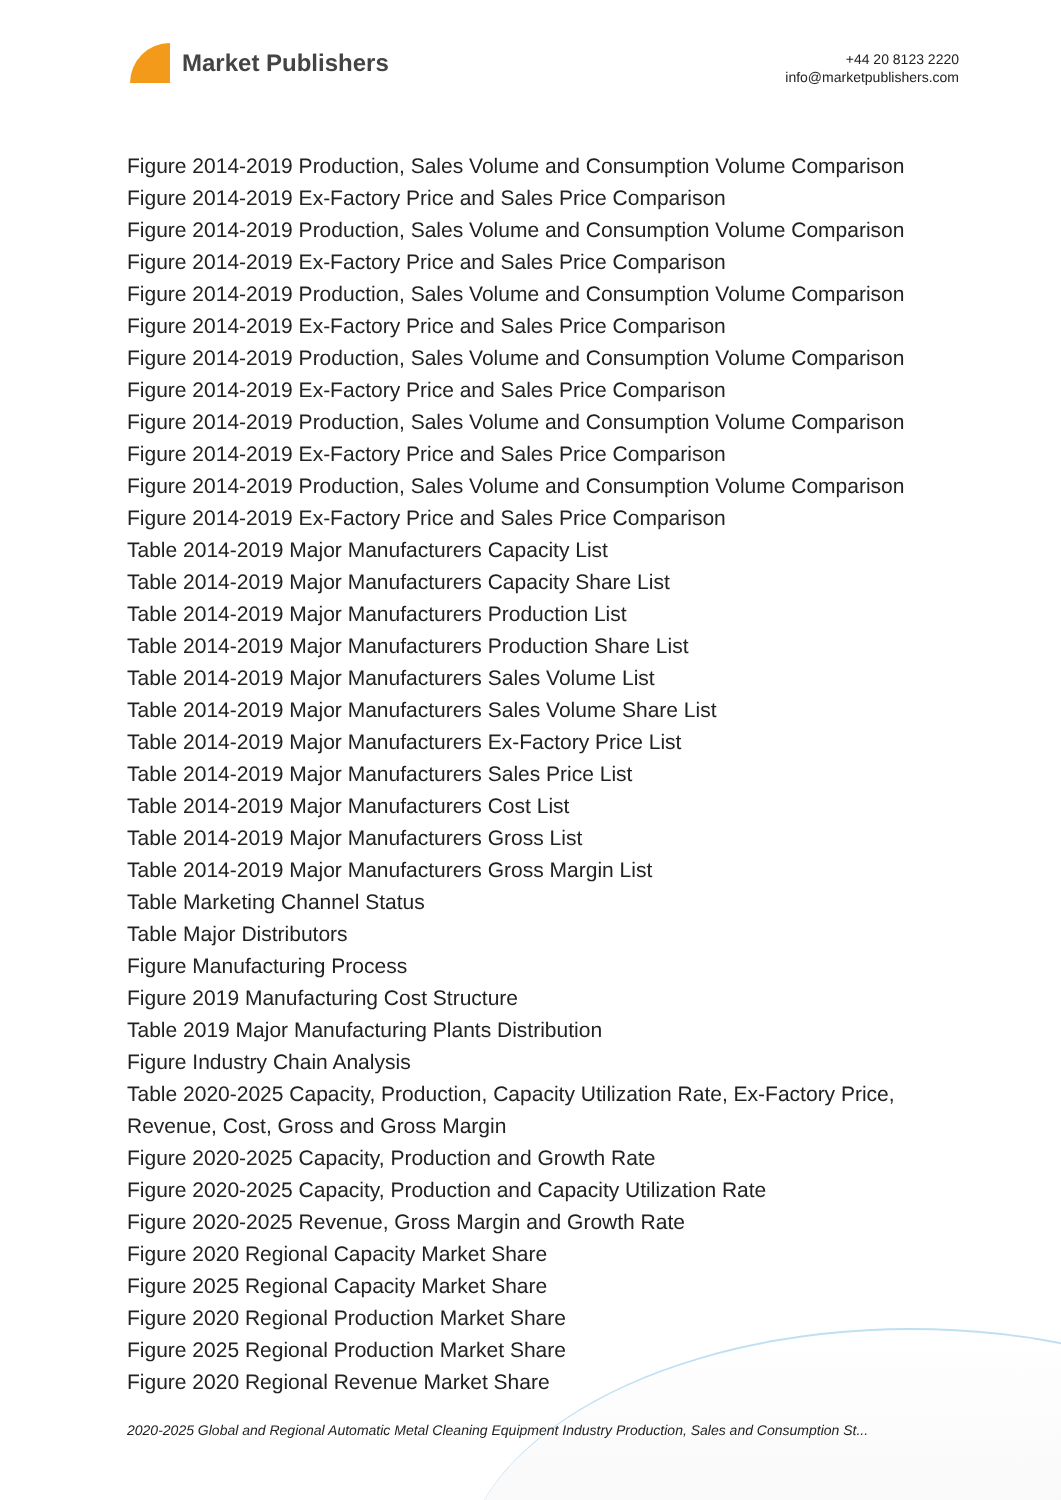Market Publishers
+44 20 8123 2220
info@marketpublishers.com
Figure 2014-2019 Production, Sales Volume and Consumption Volume Comparison
Figure 2014-2019 Ex-Factory Price and Sales Price Comparison
Figure 2014-2019 Production, Sales Volume and Consumption Volume Comparison
Figure 2014-2019 Ex-Factory Price and Sales Price Comparison
Figure 2014-2019 Production, Sales Volume and Consumption Volume Comparison
Figure 2014-2019 Ex-Factory Price and Sales Price Comparison
Figure 2014-2019 Production, Sales Volume and Consumption Volume Comparison
Figure 2014-2019 Ex-Factory Price and Sales Price Comparison
Figure 2014-2019 Production, Sales Volume and Consumption Volume Comparison
Figure 2014-2019 Ex-Factory Price and Sales Price Comparison
Figure 2014-2019 Production, Sales Volume and Consumption Volume Comparison
Figure 2014-2019 Ex-Factory Price and Sales Price Comparison
Table 2014-2019 Major Manufacturers Capacity List
Table 2014-2019 Major Manufacturers Capacity Share List
Table 2014-2019 Major Manufacturers Production List
Table 2014-2019 Major Manufacturers Production Share List
Table 2014-2019 Major Manufacturers Sales Volume List
Table 2014-2019 Major Manufacturers Sales Volume Share List
Table 2014-2019 Major Manufacturers Ex-Factory Price List
Table 2014-2019 Major Manufacturers Sales Price List
Table 2014-2019 Major Manufacturers Cost List
Table 2014-2019 Major Manufacturers Gross List
Table 2014-2019 Major Manufacturers Gross Margin List
Table Marketing Channel Status
Table Major Distributors
Figure Manufacturing Process
Figure 2019 Manufacturing Cost Structure
Table 2019 Major Manufacturing Plants Distribution
Figure Industry Chain Analysis
Table 2020-2025 Capacity, Production, Capacity Utilization Rate, Ex-Factory Price, Revenue, Cost, Gross and Gross Margin
Figure 2020-2025 Capacity, Production and Growth Rate
Figure 2020-2025 Capacity, Production and Capacity Utilization Rate
Figure 2020-2025 Revenue, Gross Margin and Growth Rate
Figure 2020 Regional Capacity Market Share
Figure 2025 Regional Capacity Market Share
Figure 2020 Regional Production Market Share
Figure 2025 Regional Production Market Share
Figure 2020 Regional Revenue Market Share
2020-2025 Global and Regional Automatic Metal Cleaning Equipment Industry Production, Sales and Consumption St...